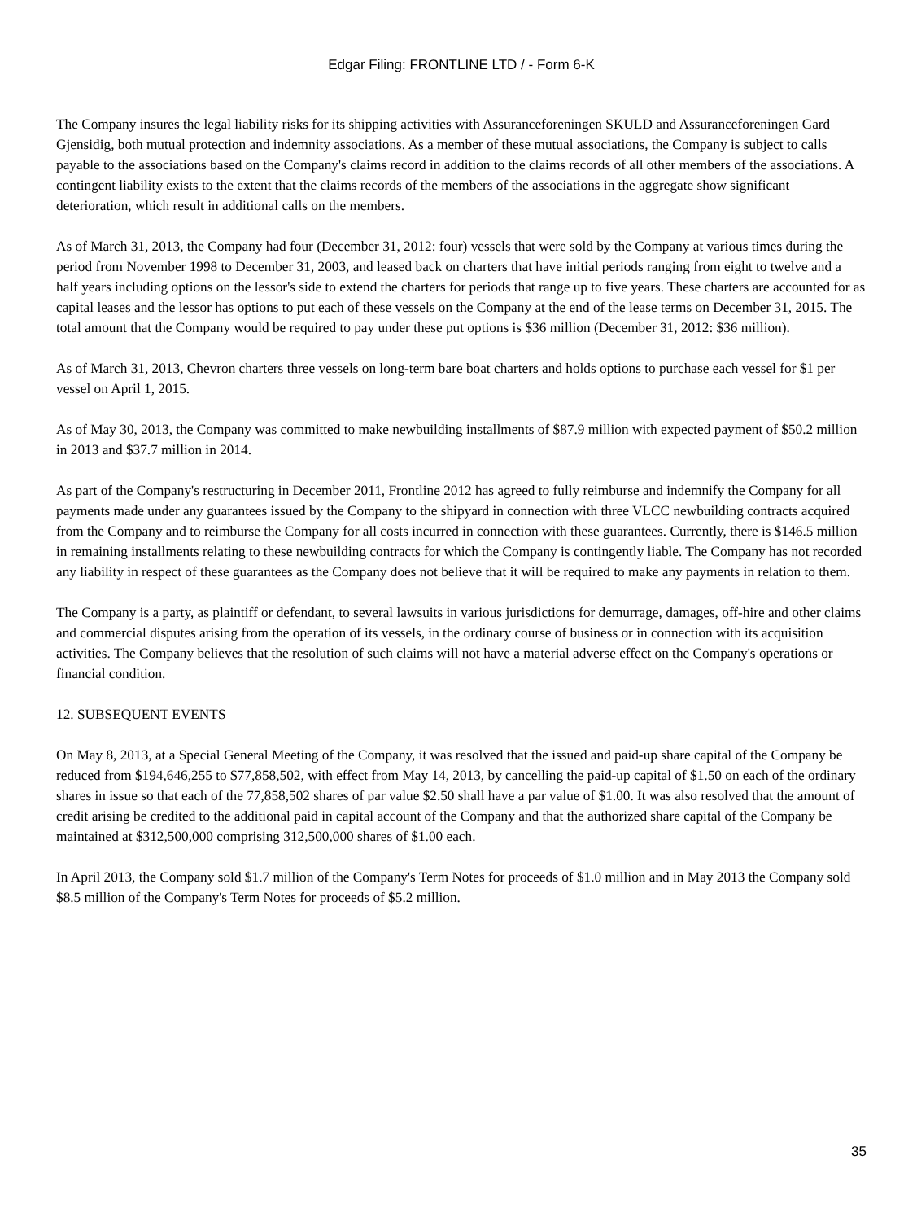Edgar Filing: FRONTLINE LTD / - Form 6-K
The Company insures the legal liability risks for its shipping activities with Assuranceforeningen SKULD and Assuranceforeningen Gard Gjensidig, both mutual protection and indemnity associations. As a member of these mutual associations, the Company is subject to calls payable to the associations based on the Company's claims record in addition to the claims records of all other members of the associations. A contingent liability exists to the extent that the claims records of the members of the associations in the aggregate show significant deterioration, which result in additional calls on the members.
As of March 31, 2013, the Company had four (December 31, 2012: four) vessels that were sold by the Company at various times during the period from November 1998 to December 31, 2003, and leased back on charters that have initial periods ranging from eight to twelve and a half years including options on the lessor's side to extend the charters for periods that range up to five years. These charters are accounted for as capital leases and the lessor has options to put each of these vessels on the Company at the end of the lease terms on December 31, 2015. The total amount that the Company would be required to pay under these put options is $36 million (December 31, 2012: $36 million).
As of March 31, 2013, Chevron charters three vessels on long-term bare boat charters and holds options to purchase each vessel for $1 per vessel on April 1, 2015.
As of May 30, 2013, the Company was committed to make newbuilding installments of $87.9 million with expected payment of $50.2 million in 2013 and $37.7 million in 2014.
As part of the Company's restructuring in December 2011, Frontline 2012 has agreed to fully reimburse and indemnify the Company for all payments made under any guarantees issued by the Company to the shipyard in connection with three VLCC newbuilding contracts acquired from the Company and to reimburse the Company for all costs incurred in connection with these guarantees. Currently, there is $146.5 million in remaining installments relating to these newbuilding contracts for which the Company is contingently liable. The Company has not recorded any liability in respect of these guarantees as the Company does not believe that it will be required to make any payments in relation to them.
The Company is a party, as plaintiff or defendant, to several lawsuits in various jurisdictions for demurrage, damages, off-hire and other claims and commercial disputes arising from the operation of its vessels, in the ordinary course of business or in connection with its acquisition activities. The Company believes that the resolution of such claims will not have a material adverse effect on the Company's operations or financial condition.
12. SUBSEQUENT EVENTS
On May 8, 2013, at a Special General Meeting of the Company, it was resolved that the issued and paid-up share capital of the Company be reduced from $194,646,255 to $77,858,502, with effect from May 14, 2013, by cancelling the paid-up capital of $1.50 on each of the ordinary shares in issue so that each of the 77,858,502 shares of par value $2.50 shall have a par value of $1.00. It was also resolved that the amount of credit arising be credited to the additional paid in capital account of the Company and that the authorized share capital of the Company be maintained at $312,500,000 comprising 312,500,000 shares of $1.00 each.
In April 2013, the Company sold $1.7 million of the Company's Term Notes for proceeds of $1.0 million and in May 2013 the Company sold $8.5 million of the Company's Term Notes for proceeds of $5.2 million.
35